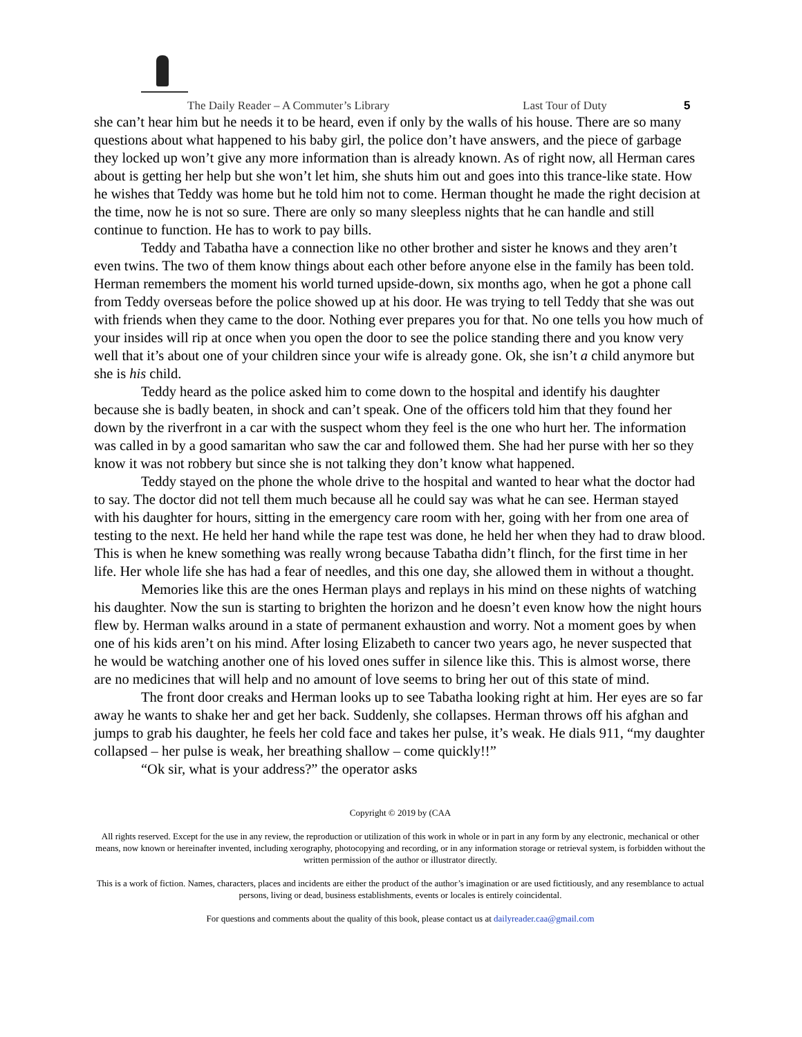The Daily Reader – A Commuter’s Library Last Tour of Duty 5
she can’t hear him but he needs it to be heard, even if only by the walls of his house. There are so many questions about what happened to his baby girl, the police don’t have answers, and the piece of garbage they locked up won’t give any more information than is already known. As of right now, all Herman cares about is getting her help but she won’t let him, she shuts him out and goes into this trance-like state. How he wishes that Teddy was home but he told him not to come. Herman thought he made the right decision at the time, now he is not so sure. There are only so many sleepless nights that he can handle and still continue to function. He has to work to pay bills.
Teddy and Tabatha have a connection like no other brother and sister he knows and they aren’t even twins. The two of them know things about each other before anyone else in the family has been told. Herman remembers the moment his world turned upside-down, six months ago, when he got a phone call from Teddy overseas before the police showed up at his door. He was trying to tell Teddy that she was out with friends when they came to the door. Nothing ever prepares you for that. No one tells you how much of your insides will rip at once when you open the door to see the police standing there and you know very well that it’s about one of your children since your wife is already gone. Ok, she isn’t a child anymore but she is his child.
Teddy heard as the police asked him to come down to the hospital and identify his daughter because she is badly beaten, in shock and can’t speak. One of the officers told him that they found her down by the riverfront in a car with the suspect whom they feel is the one who hurt her. The information was called in by a good samaritan who saw the car and followed them. She had her purse with her so they know it was not robbery but since she is not talking they don’t know what happened.
Teddy stayed on the phone the whole drive to the hospital and wanted to hear what the doctor had to say. The doctor did not tell them much because all he could say was what he can see. Herman stayed with his daughter for hours, sitting in the emergency care room with her, going with her from one area of testing to the next. He held her hand while the rape test was done, he held her when they had to draw blood. This is when he knew something was really wrong because Tabatha didn’t flinch, for the first time in her life. Her whole life she has had a fear of needles, and this one day, she allowed them in without a thought.
Memories like this are the ones Herman plays and replays in his mind on these nights of watching his daughter. Now the sun is starting to brighten the horizon and he doesn’t even know how the night hours flew by. Herman walks around in a state of permanent exhaustion and worry. Not a moment goes by when one of his kids aren’t on his mind. After losing Elizabeth to cancer two years ago, he never suspected that he would be watching another one of his loved ones suffer in silence like this. This is almost worse, there are no medicines that will help and no amount of love seems to bring her out of this state of mind.
The front door creaks and Herman looks up to see Tabatha looking right at him. Her eyes are so far away he wants to shake her and get her back. Suddenly, she collapses. Herman throws off his afghan and jumps to grab his daughter, he feels her cold face and takes her pulse, it’s weak. He dials 911, “my daughter collapsed – her pulse is weak, her breathing shallow – come quickly!!”
“Ok sir, what is your address?” the operator asks
Copyright © 2019 by (CAA
All rights reserved. Except for the use in any review, the reproduction or utilization of this work in whole or in part in any form by any electronic, mechanical or other means, now known or hereinafter invented, including xerography, photocopying and recording, or in any information storage or retrieval system, is forbidden without the written permission of the author or illustrator directly.
This is a work of fiction. Names, characters, places and incidents are either the product of the author’s imagination or are used fictitiously, and any resemblance to actual persons, living or dead, business establishments, events or locales is entirely coincidental.
For questions and comments about the quality of this book, please contact us at dailyreader.caa@gmail.com